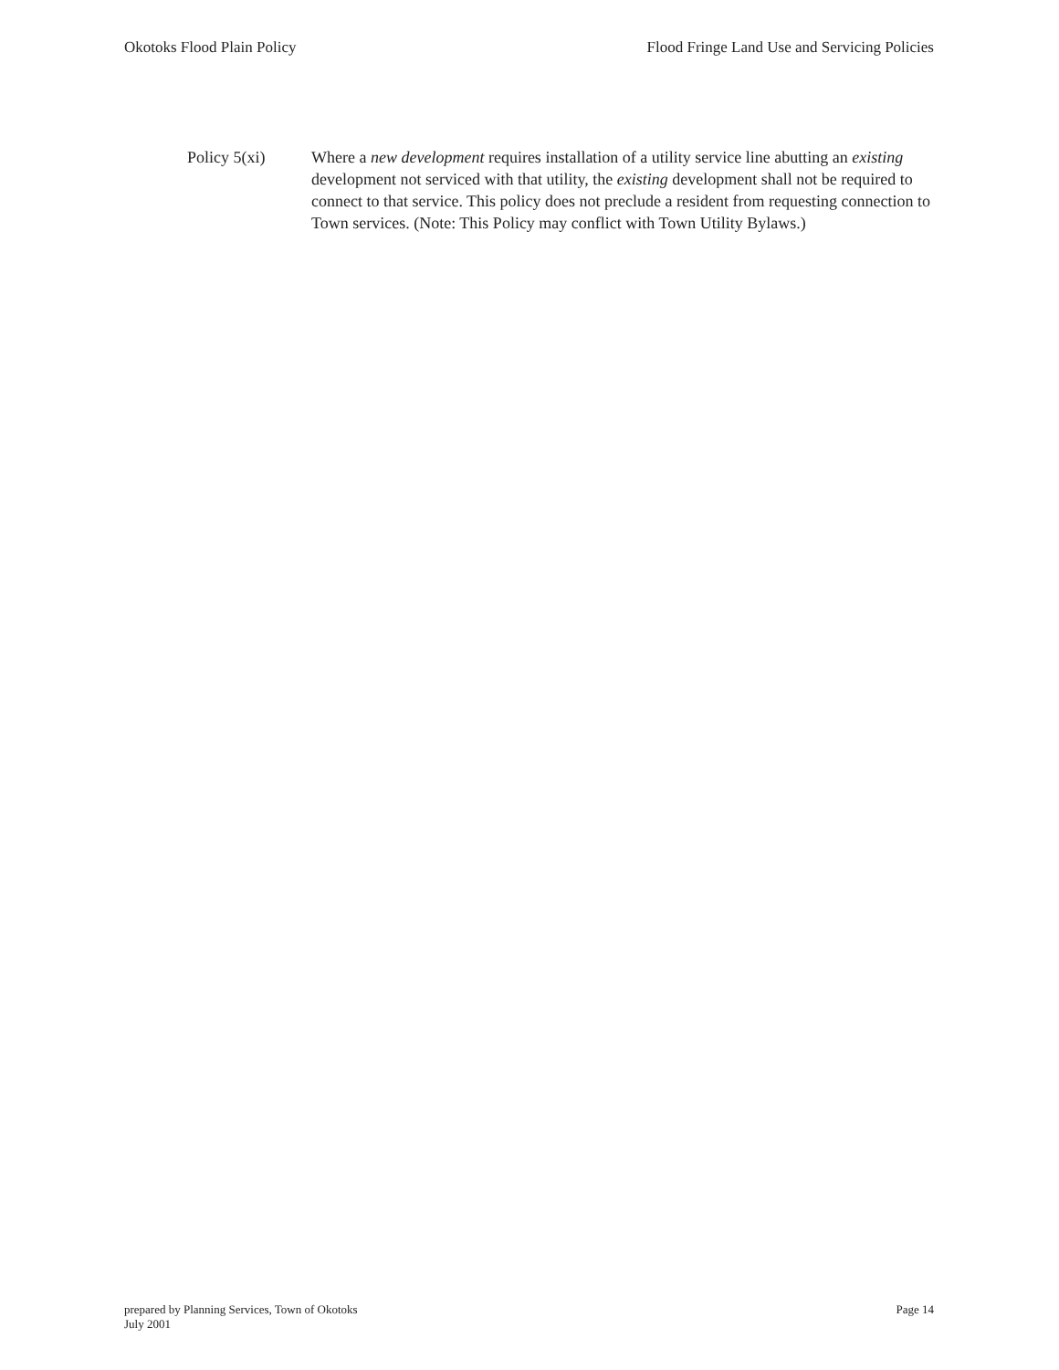Okotoks Flood Plain Policy Flood Fringe Land Use and Servicing Policies
Policy 5(xi) Where a new development requires installation of a utility service line abutting an existing development not serviced with that utility, the existing development shall not be required to connect to that service. This policy does not preclude a resident from requesting connection to Town services. (Note: This Policy may conflict with Town Utility Bylaws.)
prepared by Planning Services, Town of Okotoks
July 2001
Page 14